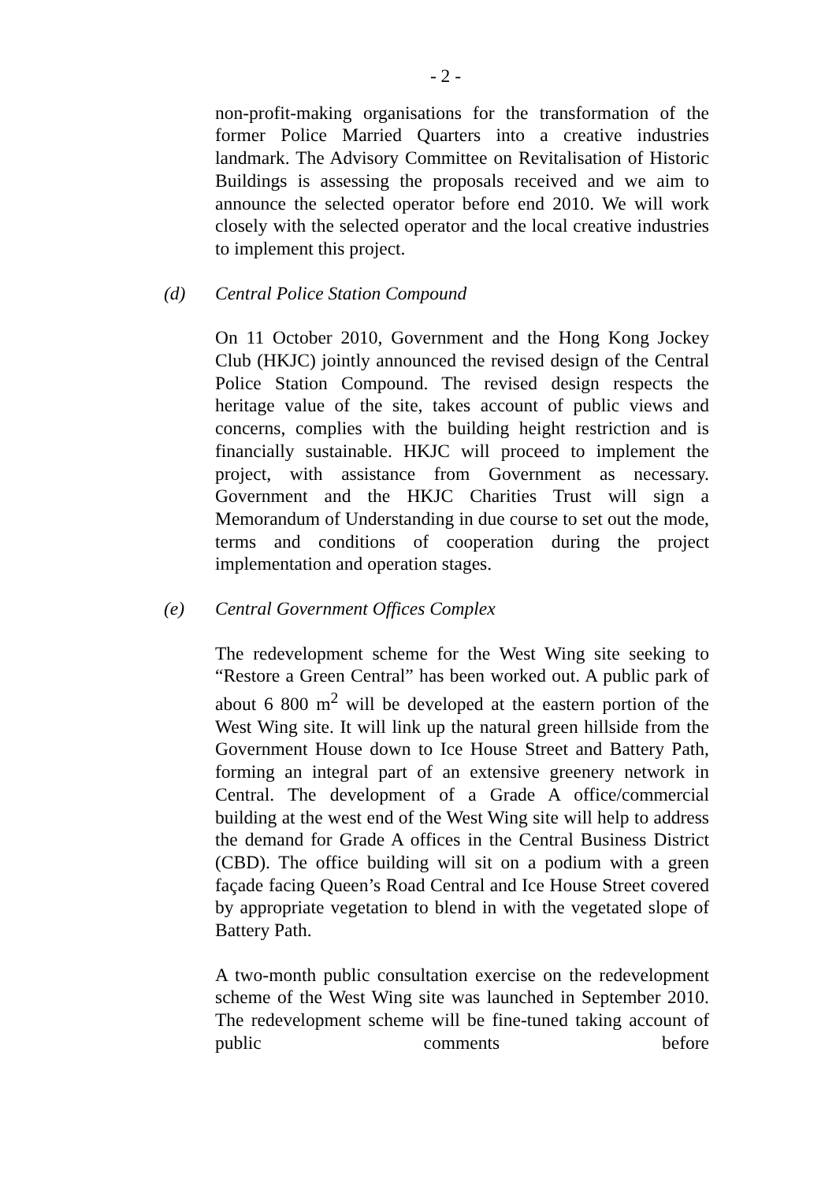- 2 -
non-profit-making organisations for the transformation of the former Police Married Quarters into a creative industries landmark. The Advisory Committee on Revitalisation of Historic Buildings is assessing the proposals received and we aim to announce the selected operator before end 2010. We will work closely with the selected operator and the local creative industries to implement this project.
(d) Central Police Station Compound
On 11 October 2010, Government and the Hong Kong Jockey Club (HKJC) jointly announced the revised design of the Central Police Station Compound. The revised design respects the heritage value of the site, takes account of public views and concerns, complies with the building height restriction and is financially sustainable. HKJC will proceed to implement the project, with assistance from Government as necessary. Government and the HKJC Charities Trust will sign a Memorandum of Understanding in due course to set out the mode, terms and conditions of cooperation during the project implementation and operation stages.
(e) Central Government Offices Complex
The redevelopment scheme for the West Wing site seeking to “Restore a Green Central” has been worked out. A public park of about 6 800 m<sup>2</sup> will be developed at the eastern portion of the West Wing site. It will link up the natural green hillside from the Government House down to Ice House Street and Battery Path, forming an integral part of an extensive greenery network in Central. The development of a Grade A office/commercial building at the west end of the West Wing site will help to address the demand for Grade A offices in the Central Business District (CBD). The office building will sit on a podium with a green façade facing Queen’s Road Central and Ice House Street covered by appropriate vegetation to blend in with the vegetated slope of Battery Path.
A two-month public consultation exercise on the redevelopment scheme of the West Wing site was launched in September 2010. The redevelopment scheme will be fine-tuned taking account of public comments before